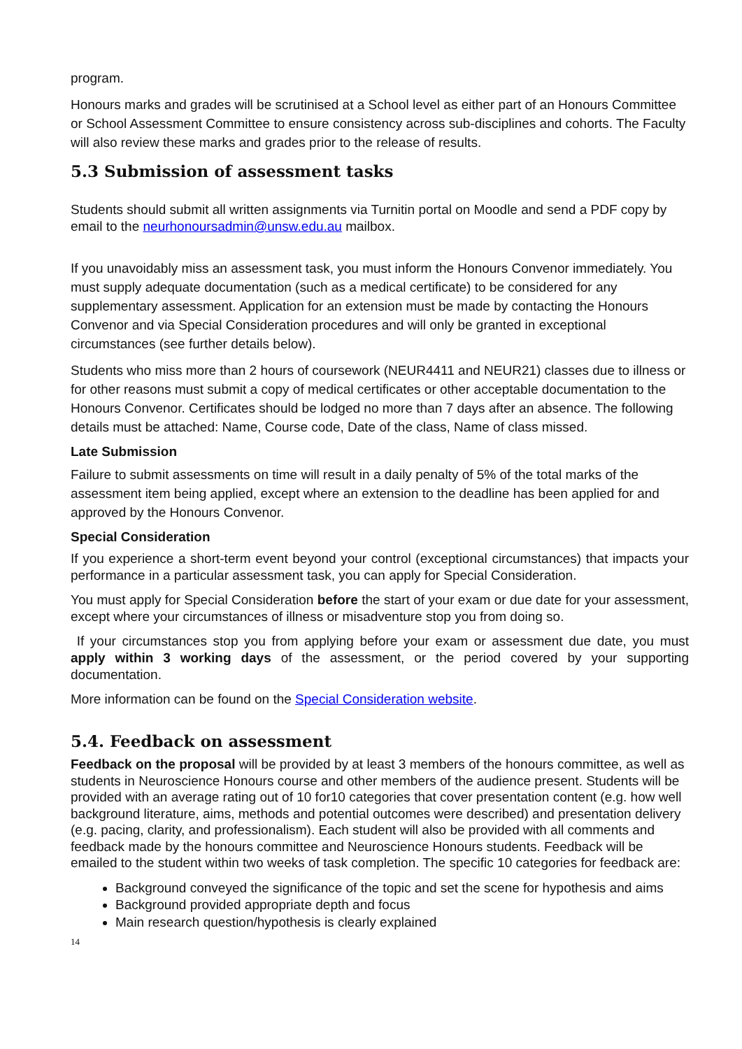program.
Honours marks and grades will be scrutinised at a School level as either part of an Honours Committee or School Assessment Committee to ensure consistency across sub-disciplines and cohorts. The Faculty will also review these marks and grades prior to the release of results.
5.3 Submission of assessment tasks
Students should submit all written assignments via Turnitin portal on Moodle and send a PDF copy by email to the neurhonoursadmin@unsw.edu.au mailbox.
If you unavoidably miss an assessment task, you must inform the Honours Convenor immediately. You must supply adequate documentation (such as a medical certificate) to be considered for any supplementary assessment. Application for an extension must be made by contacting the Honours Convenor and via Special Consideration procedures and will only be granted in exceptional circumstances (see further details below).
Students who miss more than 2 hours of coursework (NEUR4411 and NEUR21) classes due to illness or for other reasons must submit a copy of medical certificates or other acceptable documentation to the Honours Convenor. Certificates should be lodged no more than 7 days after an absence. The following details must be attached: Name, Course code, Date of the class, Name of class missed.
Late Submission
Failure to submit assessments on time will result in a daily penalty of 5% of the total marks of the assessment item being applied, except where an extension to the deadline has been applied for and approved by the Honours Convenor.
Special Consideration
If you experience a short-term event beyond your control (exceptional circumstances) that impacts your performance in a particular assessment task, you can apply for Special Consideration.
You must apply for Special Consideration before the start of your exam or due date for your assessment, except where your circumstances of illness or misadventure stop you from doing so.
If your circumstances stop you from applying before your exam or assessment due date, you must apply within 3 working days of the assessment, or the period covered by your supporting documentation.
More information can be found on the Special Consideration website.
5.4. Feedback on assessment
Feedback on the proposal will be provided by at least 3 members of the honours committee, as well as students in Neuroscience Honours course and other members of the audience present. Students will be provided with an average rating out of 10 for10 categories that cover presentation content (e.g. how well background literature, aims, methods and potential outcomes were described) and presentation delivery (e.g. pacing, clarity, and professionalism). Each student will also be provided with all comments and feedback made by the honours committee and Neuroscience Honours students. Feedback will be emailed to the student within two weeks of task completion. The specific 10 categories for feedback are:
Background conveyed the significance of the topic and set the scene for hypothesis and aims
Background provided appropriate depth and focus
Main research question/hypothesis is clearly explained
14